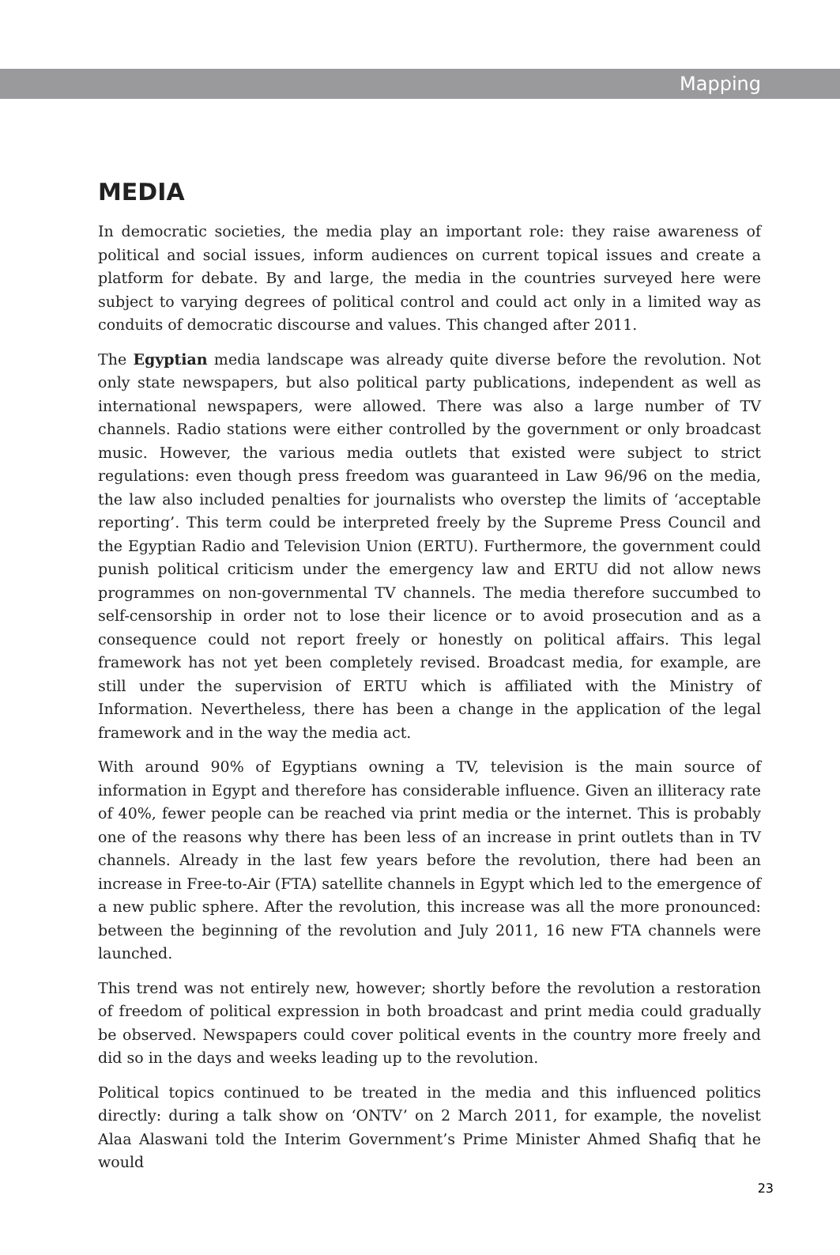Mapping
MEDIA
In democratic societies, the media play an important role: they raise awareness of political and social issues, inform audiences on current topical issues and create a platform for debate. By and large, the media in the countries surveyed here were subject to varying degrees of political control and could act only in a limited way as conduits of democratic discourse and values. This changed after 2011.
The Egyptian media landscape was already quite diverse before the revolution. Not only state newspapers, but also political party publications, independent as well as international newspapers, were allowed. There was also a large number of TV channels. Radio stations were either controlled by the government or only broadcast music. However, the various media outlets that existed were subject to strict regulations: even though press freedom was guaranteed in Law 96/96 on the media, the law also included penalties for journalists who overstep the limits of ‘acceptable reporting’. This term could be interpreted freely by the Supreme Press Council and the Egyptian Radio and Television Union (ERTU). Furthermore, the government could punish political criticism under the emergency law and ERTU did not allow news programmes on non-governmental TV channels. The media therefore succumbed to self-censorship in order not to lose their licence or to avoid prosecution and as a consequence could not report freely or honestly on political affairs. This legal framework has not yet been completely revised. Broadcast media, for example, are still under the supervision of ERTU which is affiliated with the Ministry of Information. Nevertheless, there has been a change in the application of the legal framework and in the way the media act.
With around 90% of Egyptians owning a TV, television is the main source of information in Egypt and therefore has considerable influence. Given an illiteracy rate of 40%, fewer people can be reached via print media or the internet. This is probably one of the reasons why there has been less of an increase in print outlets than in TV channels. Already in the last few years before the revolution, there had been an increase in Free-to-Air (FTA) satellite channels in Egypt which led to the emergence of a new public sphere. After the revolution, this increase was all the more pronounced: between the beginning of the revolution and July 2011, 16 new FTA channels were launched.
This trend was not entirely new, however; shortly before the revolution a restoration of freedom of political expression in both broadcast and print media could gradually be observed. Newspapers could cover political events in the country more freely and did so in the days and weeks leading up to the revolution.
Political topics continued to be treated in the media and this influenced politics directly: during a talk show on ‘ONTV’ on 2 March 2011, for example, the novelist Alaa Alaswani told the Interim Government’s Prime Minister Ahmed Shafiq that he would
23